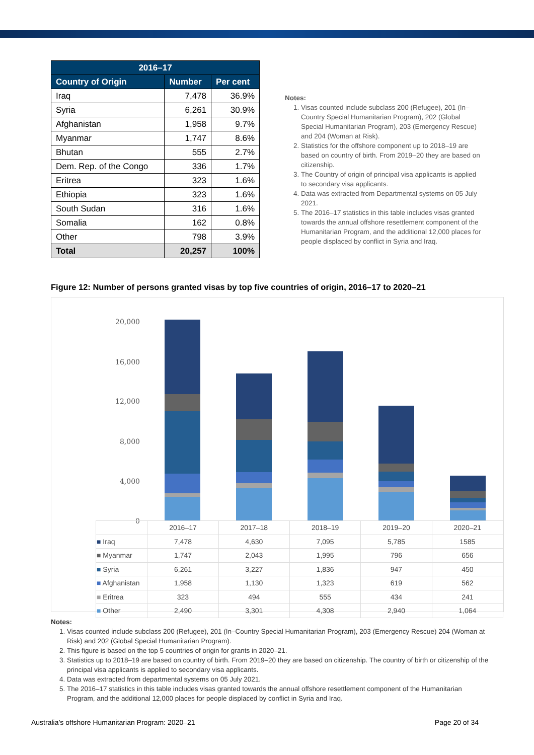| 2016–17 | | |
| --- | --- | --- |
| Country of Origin | Number | Per cent |
| Iraq | 7,478 | 36.9% |
| Syria | 6,261 | 30.9% |
| Afghanistan | 1,958 | 9.7% |
| Myanmar | 1,747 | 8.6% |
| Bhutan | 555 | 2.7% |
| Dem. Rep. of the Congo | 336 | 1.7% |
| Eritrea | 323 | 1.6% |
| Ethiopia | 323 | 1.6% |
| South Sudan | 316 | 1.6% |
| Somalia | 162 | 0.8% |
| Other | 798 | 3.9% |
| Total | 20,257 | 100% |
Notes:
1. Visas counted include subclass 200 (Refugee), 201 (In–Country Special Humanitarian Program), 202 (Global Special Humanitarian Program), 203 (Emergency Rescue) and 204 (Woman at Risk).
2. Statistics for the offshore component up to 2018–19 are based on country of birth. From 2019–20 they are based on citizenship.
3. The Country of origin of principal visa applicants is applied to secondary visa applicants.
4. Data was extracted from Departmental systems on 05 July 2021.
5. The 2016–17 statistics in this table includes visas granted towards the annual offshore resettlement component of the Humanitarian Program, and the additional 12,000 places for people displaced by conflict in Syria and Iraq.
Figure 12: Number of persons granted visas by top five countries of origin, 2016–17 to 2020–21
20,000
16,000
12,000
8,000
4,000
0
| | 2016–17 | 2017–18 | 2018–19 | 2019–20 | 2020–21 |
| ■ Iraq | 7,478 | 4,630 | 7,095 | 5,785 | 1585 |
| ■ Myanmar | 1,747 | 2,043 | 1,995 | 796 | 656 |
| ■ Syria | 6,261 | 3,227 | 1,836 | 947 | 450 |
| ■ Afghanistan | 1,958 | 1,130 | 1,323 | 619 | 562 |
| ■ Eritrea | 323 | 494 | 555 | 434 | 241 |
| ■ Other | 2,490 | 3,301 | 4,308 | 2,940 | 1,064 |
Notes:
1. Visas counted include subclass 200 (Refugee), 201 (In–Country Special Humanitarian Program), 203 (Emergency Rescue) 204 (Woman at Risk) and 202 (Global Special Humanitarian Program).
2. This figure is based on the top 5 countries of origin for grants in 2020–21.
3. Statistics up to 2018–19 are based on country of birth. From 2019–20 they are based on citizenship. The country of birth or citizenship of the principal visa applicants is applied to secondary visa applicants.
4. Data was extracted from departmental systems on 05 July 2021.
5. The 2016–17 statistics in this table includes visas granted towards the annual offshore resettlement component of the Humanitarian Program, and the additional 12,000 places for people displaced by conflict in Syria and Iraq.
Australia’s offshore Humanitarian Program: 2020–21 Page 20 of 34